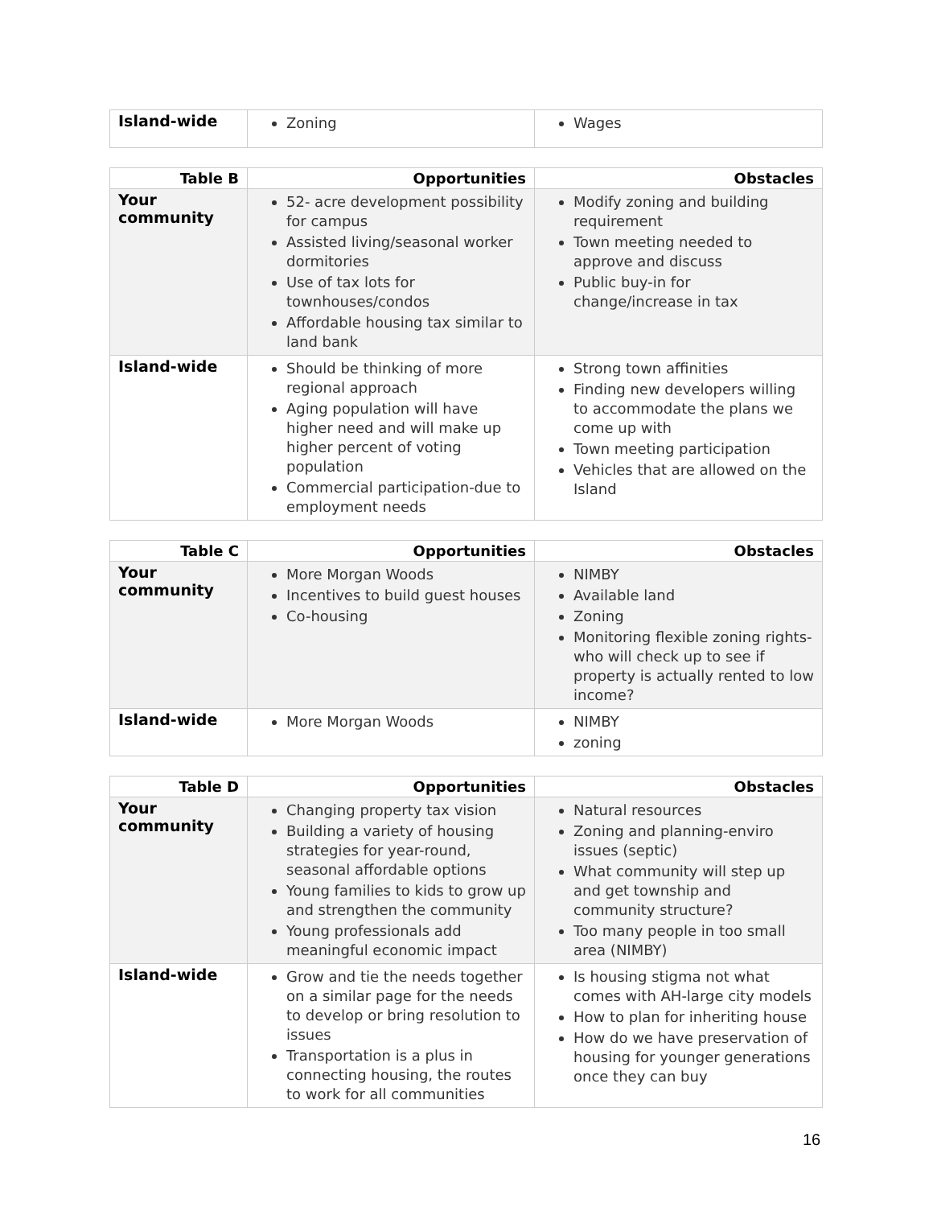| Island-wide | Zoning | Wages |
| Table B | Opportunities | Obstacles |
| --- | --- | --- |
| Your community | 52- acre development possibility for campus Assisted living/seasonal worker dormitories Use of tax lots for townhouses/condos Affordable housing tax similar to land bank | Modify zoning and building requirement Town meeting needed to approve and discuss Public buy-in for change/increase in tax |
| Island-wide | Should be thinking of more regional approach Aging population will have higher need and will make up higher percent of voting population Commercial participation-due to employment needs | Strong town affinities Finding new developers willing to accommodate the plans we come up with Town meeting participation Vehicles that are allowed on the Island |
| Table C | Opportunities | Obstacles |
| --- | --- | --- |
| Your community | More Morgan Woods Incentives to build guest houses Co-housing | NIMBY Available land Zoning Monitoring flexible zoning rights- who will check up to see if property is actually rented to low income? |
| Island-wide | More Morgan Woods | NIMBY zoning |
| Table D | Opportunities | Obstacles |
| --- | --- | --- |
| Your community | Changing property tax vision Building a variety of housing strategies for year-round, seasonal affordable options Young families to kids to grow up and strengthen the community Young professionals add meaningful economic impact | Natural resources Zoning and planning-enviro issues (septic) What community will step up and get township and community structure? Too many people in too small area (NIMBY) |
| Island-wide | Grow and tie the needs together on a similar page for the needs to develop or bring resolution to issues Transportation is a plus in connecting housing, the routes to work for all communities | Is housing stigma not what comes with AH-large city models How to plan for inheriting house How do we have preservation of housing for younger generations once they can buy |
16